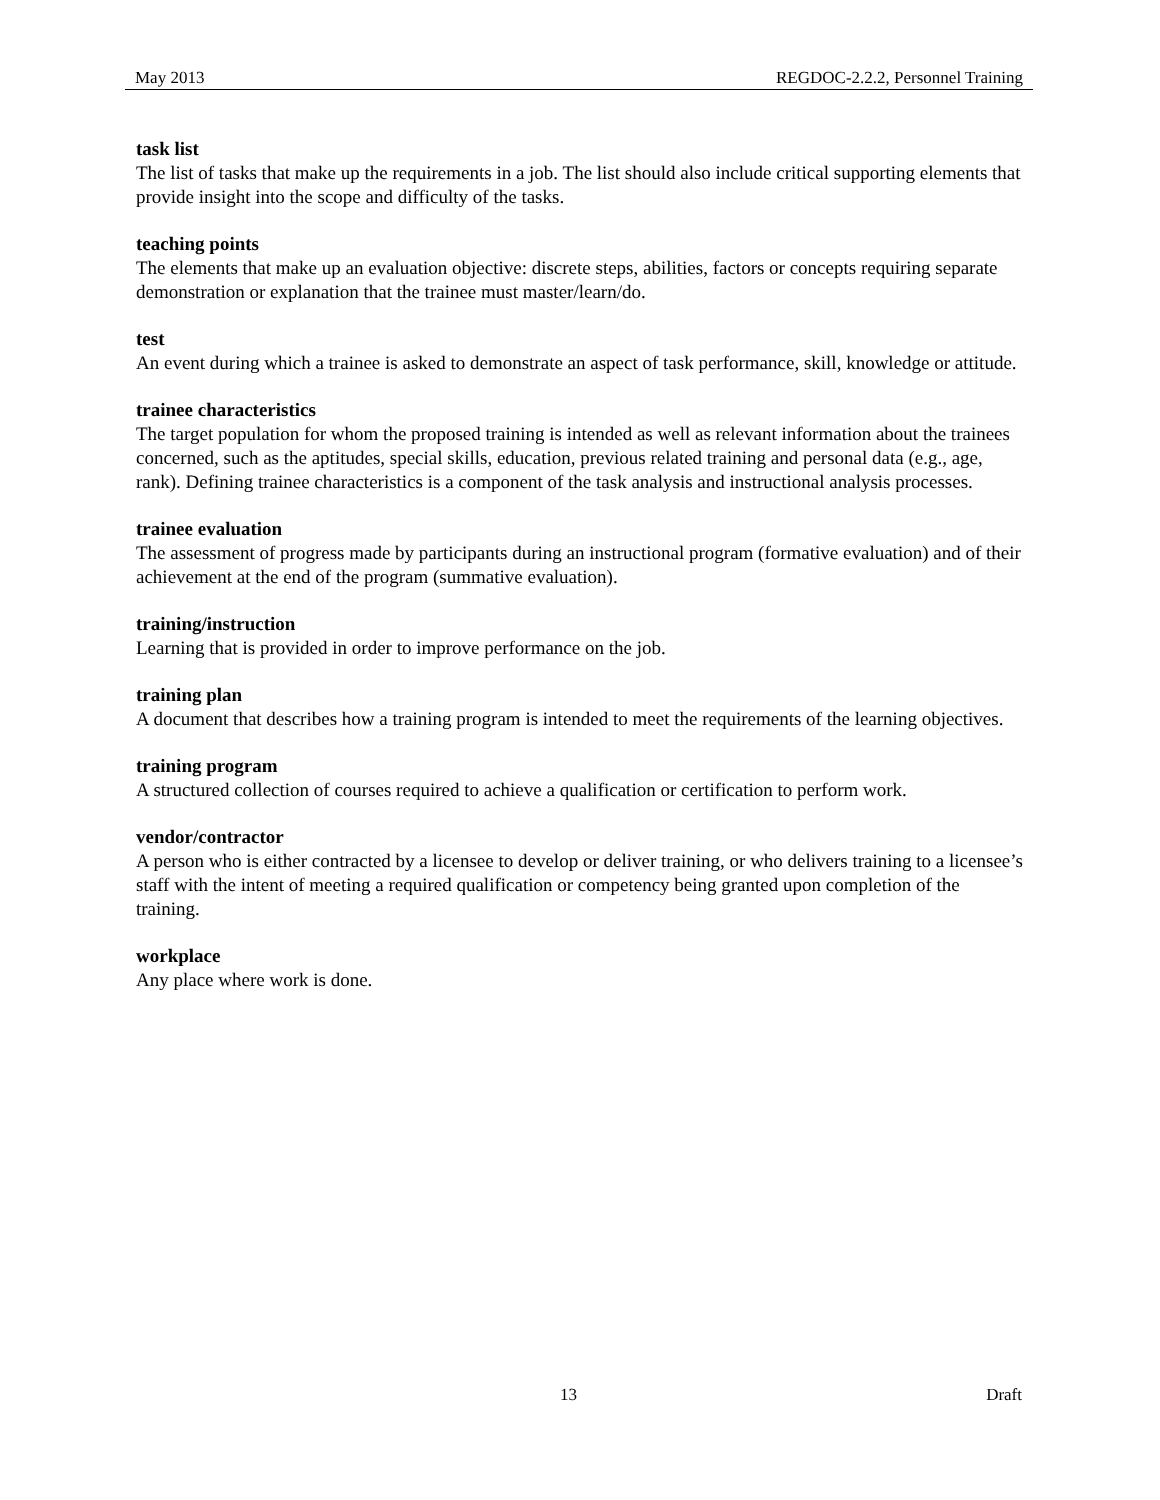May 2013 REGDOC-2.2.2, Personnel Training
task list
The list of tasks that make up the requirements in a job. The list should also include critical supporting elements that provide insight into the scope and difficulty of the tasks.
teaching points
The elements that make up an evaluation objective: discrete steps, abilities, factors or concepts requiring separate demonstration or explanation that the trainee must master/learn/do.
test
An event during which a trainee is asked to demonstrate an aspect of task performance, skill, knowledge or attitude.
trainee characteristics
The target population for whom the proposed training is intended as well as relevant information about the trainees concerned, such as the aptitudes, special skills, education, previous related training and personal data (e.g., age, rank). Defining trainee characteristics is a component of the task analysis and instructional analysis processes.
trainee evaluation
The assessment of progress made by participants during an instructional program (formative evaluation) and of their achievement at the end of the program (summative evaluation).
training/instruction
Learning that is provided in order to improve performance on the job.
training plan
A document that describes how a training program is intended to meet the requirements of the learning objectives.
training program
A structured collection of courses required to achieve a qualification or certification to perform work.
vendor/contractor
A person who is either contracted by a licensee to develop or deliver training, or who delivers training to a licensee’s staff with the intent of meeting a required qualification or competency being granted upon completion of the training.
workplace
Any place where work is done.
13 Draft